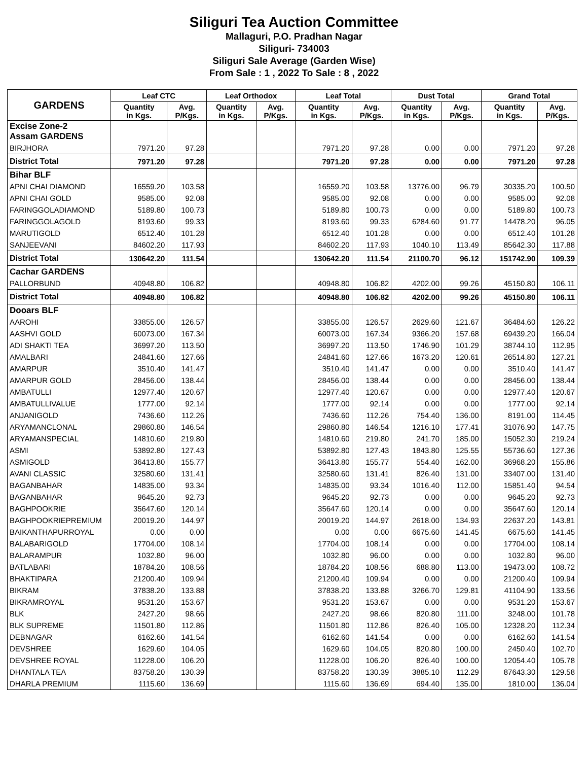Siliguri Tea Auction Committee
Mallaguri, P.O. Pradhan Nagar
Siliguri- 734003
Siliguri Sale Average (Garden Wise)
From Sale : 1 , 2022 To Sale : 8 , 2022
| GARDENS | Leaf CTC | | Leaf Orthodox | | Leaf Total | | Dust Total | | Grand Total | |
| --- | --- | --- | --- | --- | --- | --- | --- | --- | --- | --- |
| | Quantity in Kgs. | Avg. P/Kgs. | Quantity in Kgs. | Avg. P/Kgs. | Quantity in Kgs. | Avg. P/Kgs. | Quantity in Kgs. | Avg. P/Kgs. | Quantity in Kgs. | Avg. P/Kgs. |
| Excise Zone-2 Assam GARDENS | | | | | | | | | | |
| BIRJHORA | 7971.20 | 97.28 | | | 7971.20 | 97.28 | 0.00 | 0.00 | 7971.20 | 97.28 |
| District Total | 7971.20 | 97.28 | | | 7971.20 | 97.28 | 0.00 | 0.00 | 7971.20 | 97.28 |
| Bihar BLF | | | | | | | | | | |
| APNI CHAI DIAMOND | 16559.20 | 103.58 | | | 16559.20 | 103.58 | 13776.00 | 96.79 | 30335.20 | 100.50 |
| APNI CHAI GOLD | 9585.00 | 92.08 | | | 9585.00 | 92.08 | 0.00 | 0.00 | 9585.00 | 92.08 |
| FARINGGOLADIAMOND | 5189.80 | 100.73 | | | 5189.80 | 100.73 | 0.00 | 0.00 | 5189.80 | 100.73 |
| FARINGGOLAGOLD | 8193.60 | 99.33 | | | 8193.60 | 99.33 | 6284.60 | 91.77 | 14478.20 | 96.05 |
| MARUTIGOLD | 6512.40 | 101.28 | | | 6512.40 | 101.28 | 0.00 | 0.00 | 6512.40 | 101.28 |
| SANJEEVANI | 84602.20 | 117.93 | | | 84602.20 | 117.93 | 1040.10 | 113.49 | 85642.30 | 117.88 |
| District Total | 130642.20 | 111.54 | | | 130642.20 | 111.54 | 21100.70 | 96.12 | 151742.90 | 109.39 |
| Cachar GARDENS | | | | | | | | | | |
| PALLORBUND | 40948.80 | 106.82 | | | 40948.80 | 106.82 | 4202.00 | 99.26 | 45150.80 | 106.11 |
| District Total | 40948.80 | 106.82 | | | 40948.80 | 106.82 | 4202.00 | 99.26 | 45150.80 | 106.11 |
| Dooars BLF | | | | | | | | | | |
| AAROHI | 33855.00 | 126.57 | | | 33855.00 | 126.57 | 2629.60 | 121.67 | 36484.60 | 126.22 |
| AASHVI GOLD | 60073.00 | 167.34 | | | 60073.00 | 167.34 | 9366.20 | 157.68 | 69439.20 | 166.04 |
| ADI SHAKTI TEA | 36997.20 | 113.50 | | | 36997.20 | 113.50 | 1746.90 | 101.29 | 38744.10 | 112.95 |
| AMALBARI | 24841.60 | 127.66 | | | 24841.60 | 127.66 | 1673.20 | 120.61 | 26514.80 | 127.21 |
| AMARPUR | 3510.40 | 141.47 | | | 3510.40 | 141.47 | 0.00 | 0.00 | 3510.40 | 141.47 |
| AMARPUR GOLD | 28456.00 | 138.44 | | | 28456.00 | 138.44 | 0.00 | 0.00 | 28456.00 | 138.44 |
| AMBATULLI | 12977.40 | 120.67 | | | 12977.40 | 120.67 | 0.00 | 0.00 | 12977.40 | 120.67 |
| AMBATULLIVALUE | 1777.00 | 92.14 | | | 1777.00 | 92.14 | 0.00 | 0.00 | 1777.00 | 92.14 |
| ANJANIGOLD | 7436.60 | 112.26 | | | 7436.60 | 112.26 | 754.40 | 136.00 | 8191.00 | 114.45 |
| ARYAMANCLONAL | 29860.80 | 146.54 | | | 29860.80 | 146.54 | 1216.10 | 177.41 | 31076.90 | 147.75 |
| ARYAMANSPECIAL | 14810.60 | 219.80 | | | 14810.60 | 219.80 | 241.70 | 185.00 | 15052.30 | 219.24 |
| ASMI | 53892.80 | 127.43 | | | 53892.80 | 127.43 | 1843.80 | 125.55 | 55736.60 | 127.36 |
| ASMIGOLD | 36413.80 | 155.77 | | | 36413.80 | 155.77 | 554.40 | 162.00 | 36968.20 | 155.86 |
| AVANI CLASSIC | 32580.60 | 131.41 | | | 32580.60 | 131.41 | 826.40 | 131.00 | 33407.00 | 131.40 |
| BAGANBAHAR | 14835.00 | 93.34 | | | 14835.00 | 93.34 | 1016.40 | 112.00 | 15851.40 | 94.54 |
| BAGANBAHAR | 9645.20 | 92.73 | | | 9645.20 | 92.73 | 0.00 | 0.00 | 9645.20 | 92.73 |
| BAGHPOOKRIE | 35647.60 | 120.14 | | | 35647.60 | 120.14 | 0.00 | 0.00 | 35647.60 | 120.14 |
| BAGHPOOKRIEPREMIUM | 20019.20 | 144.97 | | | 20019.20 | 144.97 | 2618.00 | 134.93 | 22637.20 | 143.81 |
| BAIKANTHAPURROYAL | 0.00 | 0.00 | | | 0.00 | 0.00 | 6675.60 | 141.45 | 6675.60 | 141.45 |
| BALABARIGOLD | 17704.00 | 108.14 | | | 17704.00 | 108.14 | 0.00 | 0.00 | 17704.00 | 108.14 |
| BALARAMPUR | 1032.80 | 96.00 | | | 1032.80 | 96.00 | 0.00 | 0.00 | 1032.80 | 96.00 |
| BATLABARI | 18784.20 | 108.56 | | | 18784.20 | 108.56 | 688.80 | 113.00 | 19473.00 | 108.72 |
| BHAKTIPARA | 21200.40 | 109.94 | | | 21200.40 | 109.94 | 0.00 | 0.00 | 21200.40 | 109.94 |
| BIKRAM | 37838.20 | 133.88 | | | 37838.20 | 133.88 | 3266.70 | 129.81 | 41104.90 | 133.56 |
| BIKRAMROYAL | 9531.20 | 153.67 | | | 9531.20 | 153.67 | 0.00 | 0.00 | 9531.20 | 153.67 |
| BLK | 2427.20 | 98.66 | | | 2427.20 | 98.66 | 820.80 | 111.00 | 3248.00 | 101.78 |
| BLK SUPREME | 11501.80 | 112.86 | | | 11501.80 | 112.86 | 826.40 | 105.00 | 12328.20 | 112.34 |
| DEBNAGAR | 6162.60 | 141.54 | | | 6162.60 | 141.54 | 0.00 | 0.00 | 6162.60 | 141.54 |
| DEVSHREE | 1629.60 | 104.05 | | | 1629.60 | 104.05 | 820.80 | 100.00 | 2450.40 | 102.70 |
| DEVSHREE ROYAL | 11228.00 | 106.20 | | | 11228.00 | 106.20 | 826.40 | 100.00 | 12054.40 | 105.78 |
| DHANTALA TEA | 83758.20 | 130.39 | | | 83758.20 | 130.39 | 3885.10 | 112.29 | 87643.30 | 129.58 |
| DHARLA PREMIUM | 1115.60 | 136.69 | | | 1115.60 | 136.69 | 694.40 | 135.00 | 1810.00 | 136.04 |